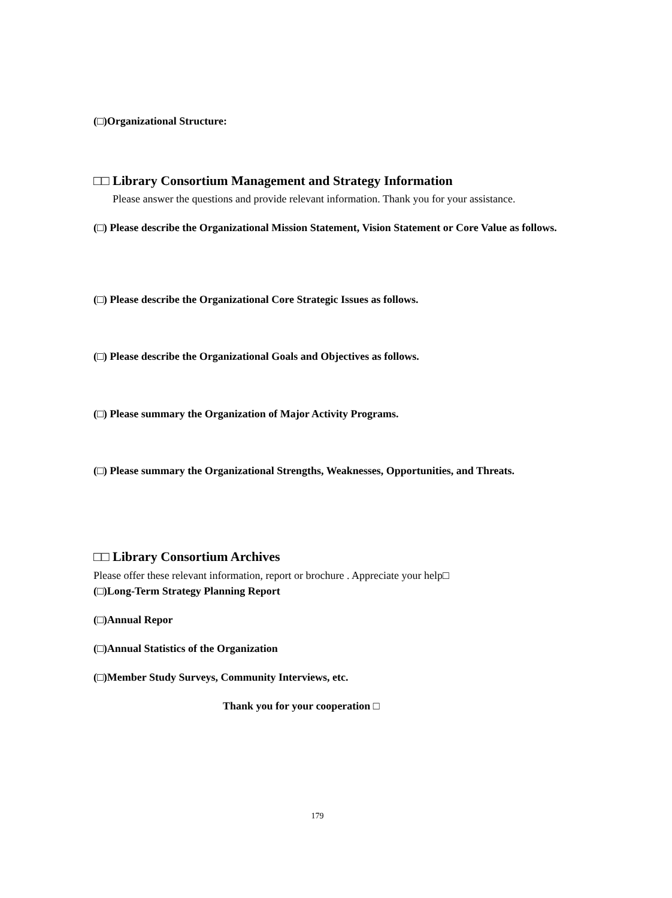(□)Organizational Structure:
□□ Library Consortium Management and Strategy Information
Please answer the questions and provide relevant information. Thank you for your assistance.
(□) Please describe the Organizational Mission Statement, Vision Statement or Core Value as follows.
(□) Please describe the Organizational Core Strategic Issues as follows.
(□) Please describe the Organizational Goals and Objectives as follows.
(□) Please summary the Organization of Major Activity Programs.
(□) Please summary the Organizational Strengths, Weaknesses, Opportunities, and Threats.
□□ Library Consortium Archives
Please offer these relevant information, report or brochure . Appreciate your help□
(□)Long-Term Strategy Planning Report
(□)Annual Repor
(□)Annual Statistics of the Organization
(□)Member Study Surveys, Community Interviews, etc.
Thank you for your cooperation □
179